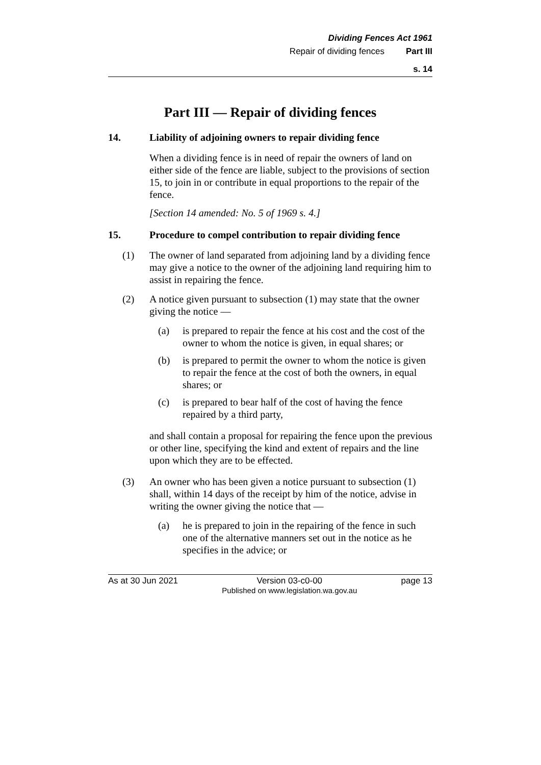Dividing Fences Act 1961
Repair of dividing fences Part III
s. 14
Part III — Repair of dividing fences
14. Liability of adjoining owners to repair dividing fence
When a dividing fence is in need of repair the owners of land on either side of the fence are liable, subject to the provisions of section 15, to join in or contribute in equal proportions to the repair of the fence.
[Section 14 amended: No. 5 of 1969 s. 4.]
15. Procedure to compel contribution to repair dividing fence
(1) The owner of land separated from adjoining land by a dividing fence may give a notice to the owner of the adjoining land requiring him to assist in repairing the fence.
(2) A notice given pursuant to subsection (1) may state that the owner giving the notice —
(a) is prepared to repair the fence at his cost and the cost of the owner to whom the notice is given, in equal shares; or
(b) is prepared to permit the owner to whom the notice is given to repair the fence at the cost of both the owners, in equal shares; or
(c) is prepared to bear half of the cost of having the fence repaired by a third party,
and shall contain a proposal for repairing the fence upon the previous or other line, specifying the kind and extent of repairs and the line upon which they are to be effected.
(3) An owner who has been given a notice pursuant to subsection (1) shall, within 14 days of the receipt by him of the notice, advise in writing the owner giving the notice that —
(a) he is prepared to join in the repairing of the fence in such one of the alternative manners set out in the notice as he specifies in the advice; or
As at 30 Jun 2021
Version 03-c0-00
Published on www.legislation.wa.gov.au
page 13